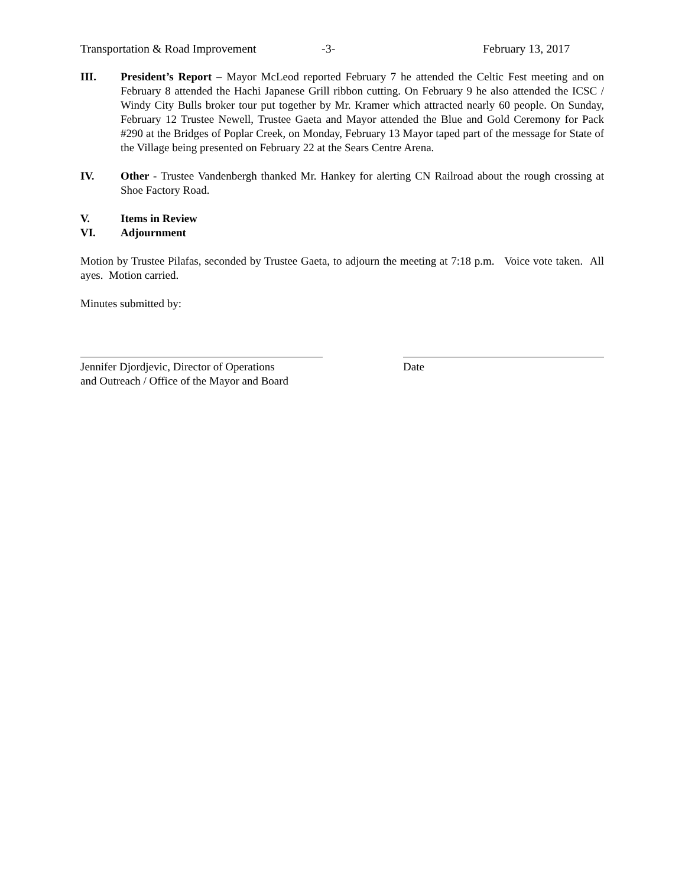Transportation & Road Improvement -3- February 13, 2017
III. President’s Report – Mayor McLeod reported February 7 he attended the Celtic Fest meeting and on February 8 attended the Hachi Japanese Grill ribbon cutting. On February 9 he also attended the ICSC / Windy City Bulls broker tour put together by Mr. Kramer which attracted nearly 60 people. On Sunday, February 12 Trustee Newell, Trustee Gaeta and Mayor attended the Blue and Gold Ceremony for Pack #290 at the Bridges of Poplar Creek, on Monday, February 13 Mayor taped part of the message for State of the Village being presented on February 22 at the Sears Centre Arena.
IV. Other - Trustee Vandenbergh thanked Mr. Hankey for alerting CN Railroad about the rough crossing at Shoe Factory Road.
V. Items in Review
VI. Adjournment
Motion by Trustee Pilafas, seconded by Trustee Gaeta, to adjourn the meeting at 7:18 p.m. Voice vote taken. All ayes. Motion carried.
Minutes submitted by:
Jennifer Djordjevic, Director of Operations
and Outreach / Office of the Mayor and Board
Date